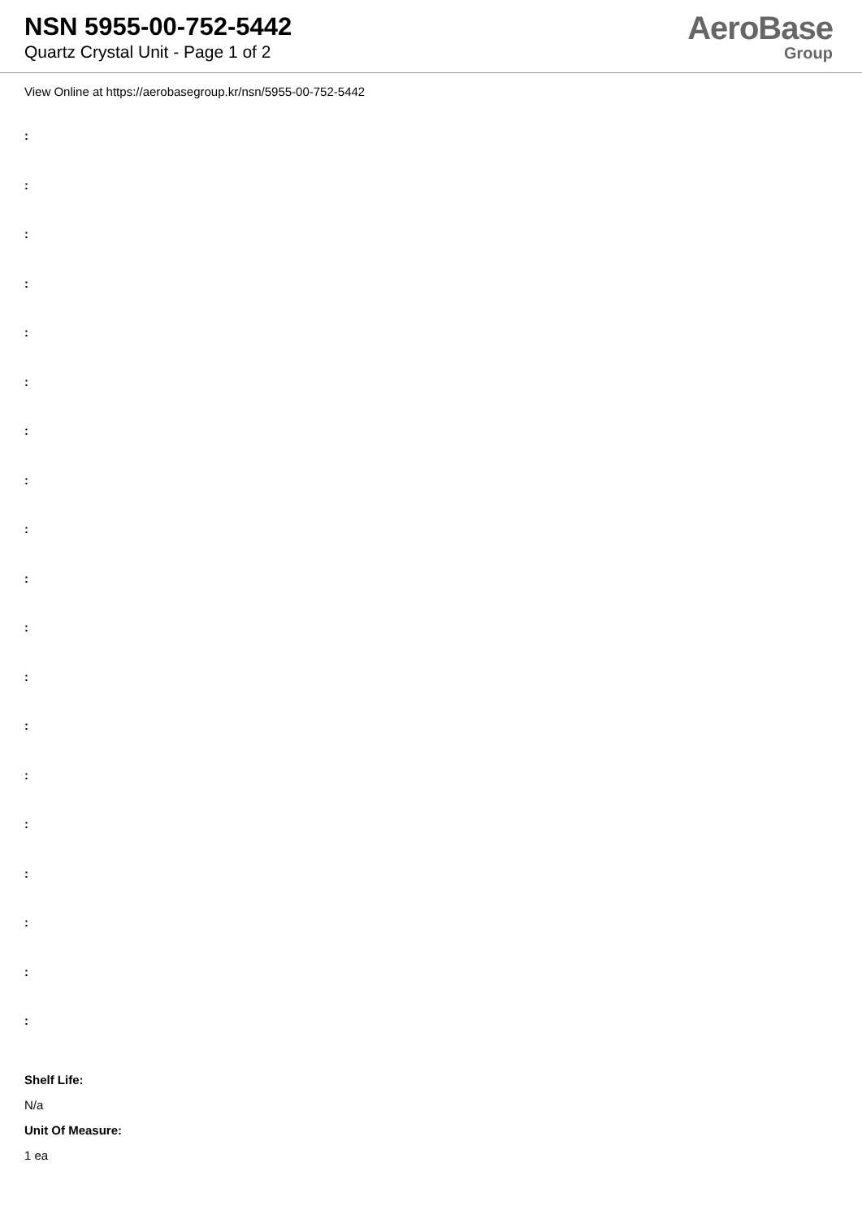NSN 5955-00-752-5442
Quartz Crystal Unit - Page 1 of 2
AeroBase
Group
View Online at https://aerobasegroup.kr/nsn/5955-00-752-5442
:
:
:
:
:
:
:
:
:
:
:
:
:
:
:
:
:
:
:
Shelf Life:
N/a
Unit Of Measure:
1 ea